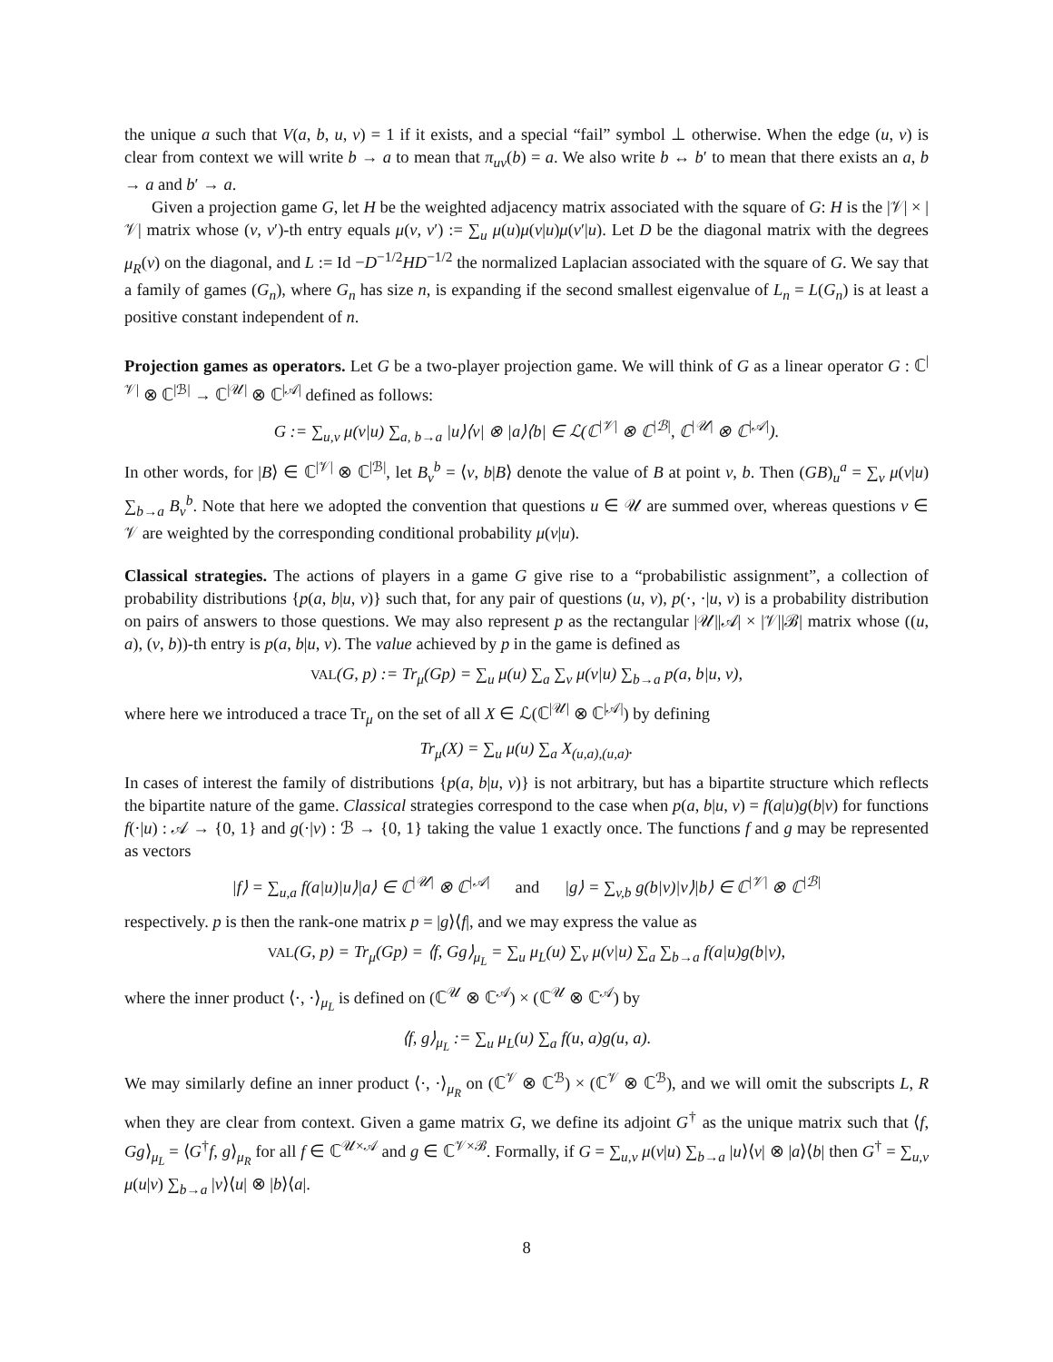the unique a such that V(a, b, u, v) = 1 if it exists, and a special “fail” symbol ⊥ otherwise. When the edge (u, v) is clear from context we will write b → a to mean that π<sub>uv</sub>(b) = a. We also write b ↔ b′ to mean that there exists an a, b → a and b′ → a.
Given a projection game G, let H be the weighted adjacency matrix associated with the square of G: H is the |𝒱| × |𝒱| matrix whose (v, v′)-th entry equals μ(v, v′) := ∑<sub>u</sub> μ(u)μ(v|u)μ(v′|u). Let D be the diagonal matrix with the degrees μ<sub>R</sub>(v) on the diagonal, and L := Id −D<sup>−1/2</sup>HD<sup>−1/2</sup> the normalized Laplacian associated with the square of G. We say that a family of games (G<sub>n</sub>), where G<sub>n</sub> has size n, is expanding if the second smallest eigenvalue of L<sub>n</sub> = L(G<sub>n</sub>) is at least a positive constant independent of n.
Projection games as operators. Let G be a two-player projection game. We will think of G as a linear operator G : ℂ<sup>|𝒱|</sup> ⊗ ℂ<sup>|ℬ|</sup> → ℂ<sup>|𝒰|</sup> ⊗ ℂ<sup>|𝒜|</sup> defined as follows:
G := ∑<sub>u,v</sub> μ(v|u) ∑<sub>a, b→a</sub> |u⟩⟨v| ⊗ |a⟩⟨b| ∈ ℒ(ℂ<sup>|𝒱|</sup> ⊗ ℂ<sup>|ℬ|</sup>, ℂ<sup>|𝒰|</sup> ⊗ ℂ<sup>|𝒜|</sup>).
In other words, for |B⟩ ∈ ℂ<sup>|𝒱|</sup> ⊗ ℂ<sup>|ℬ|</sup>, let B<sub>v</sub><sup>b</sup> = ⟨v, b|B⟩ denote the value of B at point v, b. Then (GB)<sub>u</sub><sup>a</sup> = ∑<sub>v</sub> μ(v|u) ∑<sub>b→a</sub> B<sub>v</sub><sup>b</sup>. Note that here we adopted the convention that questions u ∈ 𝒰 are summed over, whereas questions v ∈ 𝒱 are weighted by the corresponding conditional probability μ(v|u).
Classical strategies. The actions of players in a game G give rise to a “probabilistic assignment”, a collection of probability distributions {p(a, b|u, v)} such that, for any pair of questions (u, v), p(·, ·|u, v) is a probability distribution on pairs of answers to those questions. We may also represent p as the rectangular |𝒰||𝒜| × |𝒱||ℬ| matrix whose ((u, a), (v, b))-th entry is p(a, b|u, v). The value achieved by p in the game is defined as
VAL(G, p) := Tr<sub>μ</sub>(Gp) = ∑<sub>u</sub> μ(u) ∑<sub>a</sub> ∑<sub>v</sub> μ(v|u) ∑<sub>b→a</sub> p(a, b|u, v),
where here we introduced a trace Tr<sub>μ</sub> on the set of all X ∈ ℒ(ℂ<sup>|𝒰|</sup> ⊗ ℂ<sup>|𝒜|</sup>) by defining
Tr<sub>μ</sub>(X) = ∑<sub>u</sub> μ(u) ∑<sub>a</sub> X<sub>(u,a),(u,a)</sub>.
In cases of interest the family of distributions {p(a, b|u, v)} is not arbitrary, but has a bipartite structure which reflects the bipartite nature of the game. Classical strategies correspond to the case when p(a, b|u, v) = f(a|u)g(b|v) for functions f(·|u) : 𝒜 → {0, 1} and g(·|v) : ℬ → {0, 1} taking the value 1 exactly once. The functions f and g may be represented as vectors
|f⟩ = ∑<sub>u,a</sub> f(a|u)|u⟩|a⟩ ∈ ℂ<sup>|𝒰|</sup> ⊗ ℂ<sup>|𝒜|</sup> and |g⟩ = ∑<sub>v,b</sub> g(b|v)|v⟩|b⟩ ∈ ℂ<sup>|𝒱|</sup> ⊗ ℂ<sup>|ℬ|</sup>
respectively. p is then the rank-one matrix p = |g⟩⟨f|, and we may express the value as
VAL(G, p) = Tr<sub>μ</sub>(Gp) = ⟨f, Gg⟩<sub>μ<sub>L</sub></sub> = ∑<sub>u</sub> μ<sub>L</sub>(u) ∑<sub>v</sub> μ(v|u) ∑<sub>a</sub> ∑<sub>b→a</sub> f(a|u)g(b|v),
where the inner product ⟨·, ·⟩<sub>μ<sub>L</sub></sub> is defined on (ℂ<sup>𝒰</sup> ⊗ ℂ<sup>𝒜</sup>) × (ℂ<sup>𝒰</sup> ⊗ ℂ<sup>𝒜</sup>) by
⟨f, g⟩<sub>μ<sub>L</sub></sub> := ∑<sub>u</sub> μ<sub>L</sub>(u) ∑<sub>a</sub> f(u, a)g(u, a).
We may similarly define an inner product ⟨·, ·⟩<sub>μ<sub>R</sub></sub> on (ℂ<sup>𝒱</sup> ⊗ ℂ<sup>ℬ</sup>) × (ℂ<sup>𝒱</sup> ⊗ ℂ<sup>ℬ</sup>), and we will omit the subscripts L, R when they are clear from context. Given a game matrix G, we define its adjoint G<sup>†</sup> as the unique matrix such that ⟨f, Gg⟩<sub>μ<sub>L</sub></sub> = ⟨G<sup>†</sup>f, g⟩<sub>μ<sub>R</sub></sub> for all f ∈ ℂ<sup>𝒰×𝒜</sup> and g ∈ ℂ<sup>𝒱×ℬ</sup>. Formally, if G = ∑<sub>u,v</sub> μ(v|u) ∑<sub>b→a</sub> |u⟩⟨v| ⊗ |a⟩⟨b| then G<sup>†</sup> = ∑<sub>u,v</sub> μ(u|v) ∑<sub>b→a</sub> |v⟩⟨u| ⊗ |b⟩⟨a|.
8